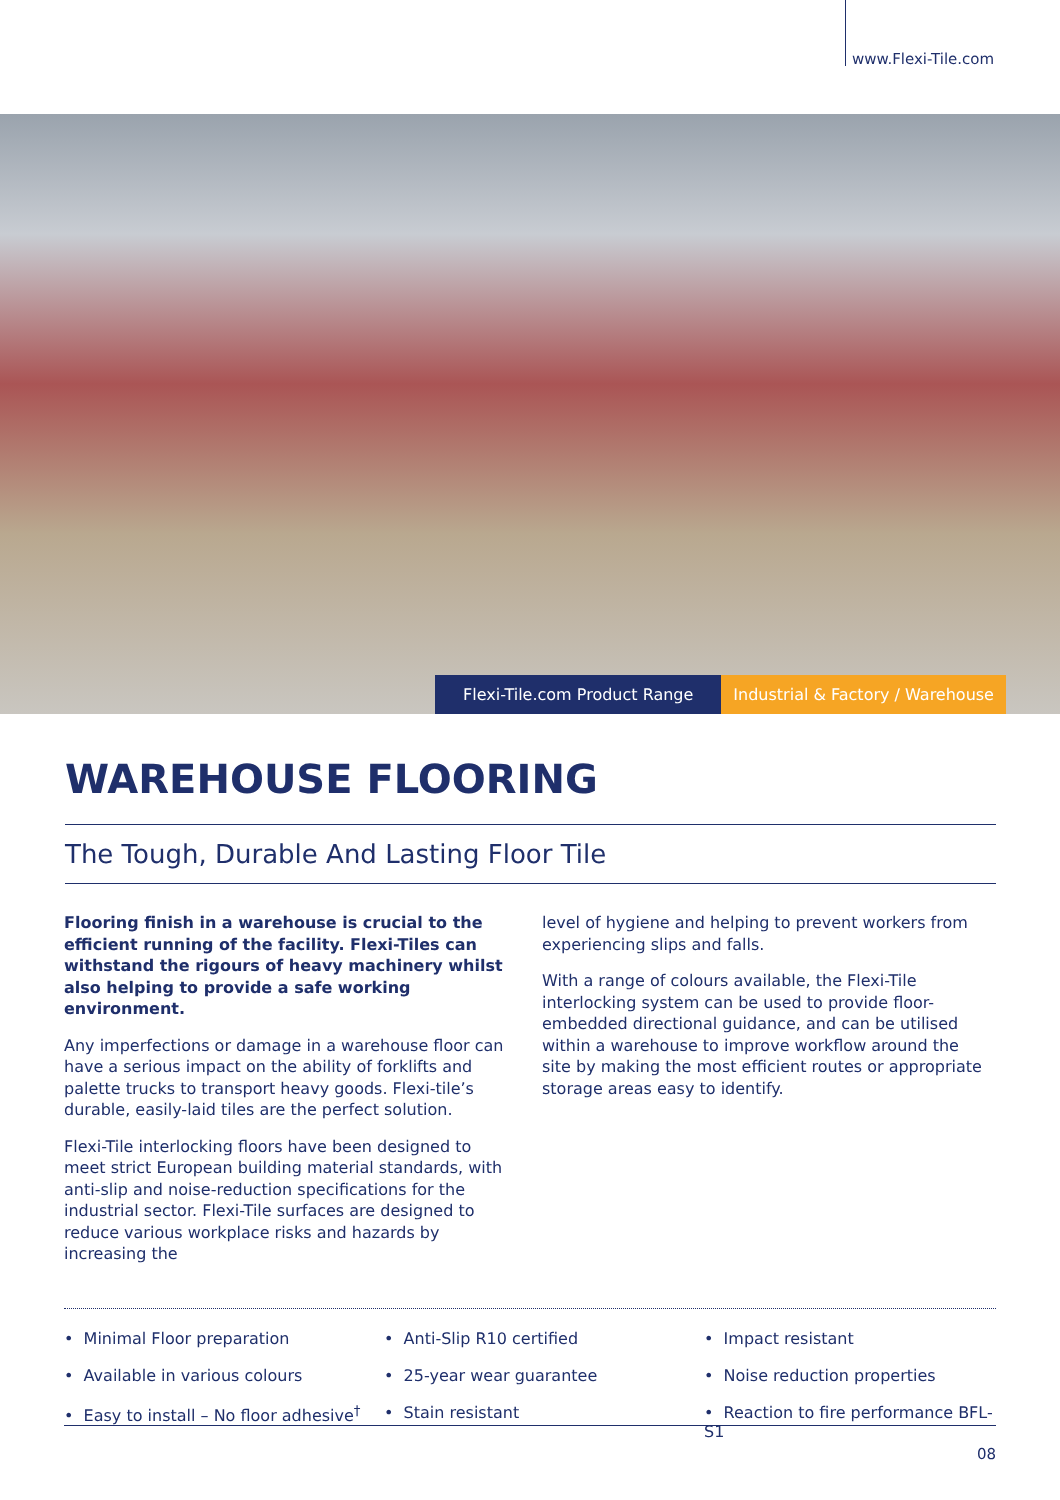www.Flexi-Tile.com
Flexi-Tile.com Product Range Industrial & Factory / Warehouse
WAREHOUSE FLOORING
The Tough, Durable And Lasting Floor Tile
Flooring finish in a warehouse is crucial to the efficient running of the facility. Flexi-Tiles can withstand the rigours of heavy machinery whilst also helping to provide a safe working environment.
Any imperfections or damage in a warehouse floor can have a serious impact on the ability of forklifts and palette trucks to transport heavy goods. Flexi-tile’s durable, easily-laid tiles are the perfect solution.
Flexi-Tile interlocking floors have been designed to meet strict European building material standards, with anti-slip and noise-reduction specifications for the industrial sector. Flexi-Tile surfaces are designed to reduce various workplace risks and hazards by increasing the
level of hygiene and helping to prevent workers from experiencing slips and falls.
With a range of colours available, the Flexi-Tile interlocking system can be used to provide floor-embedded directional guidance, and can be utilised within a warehouse to improve workflow around the site by making the most efficient routes or appropriate storage areas easy to identify.
• Minimal Floor preparation • Anti-Slip R10 certified • Impact resistant • Available in various colours • 25-year wear guarantee • Noise reduction properties • Easy to install – No floor adhesive<sup>†</sup> • Stain resistant • Reaction to fire performance BFL-S1
08